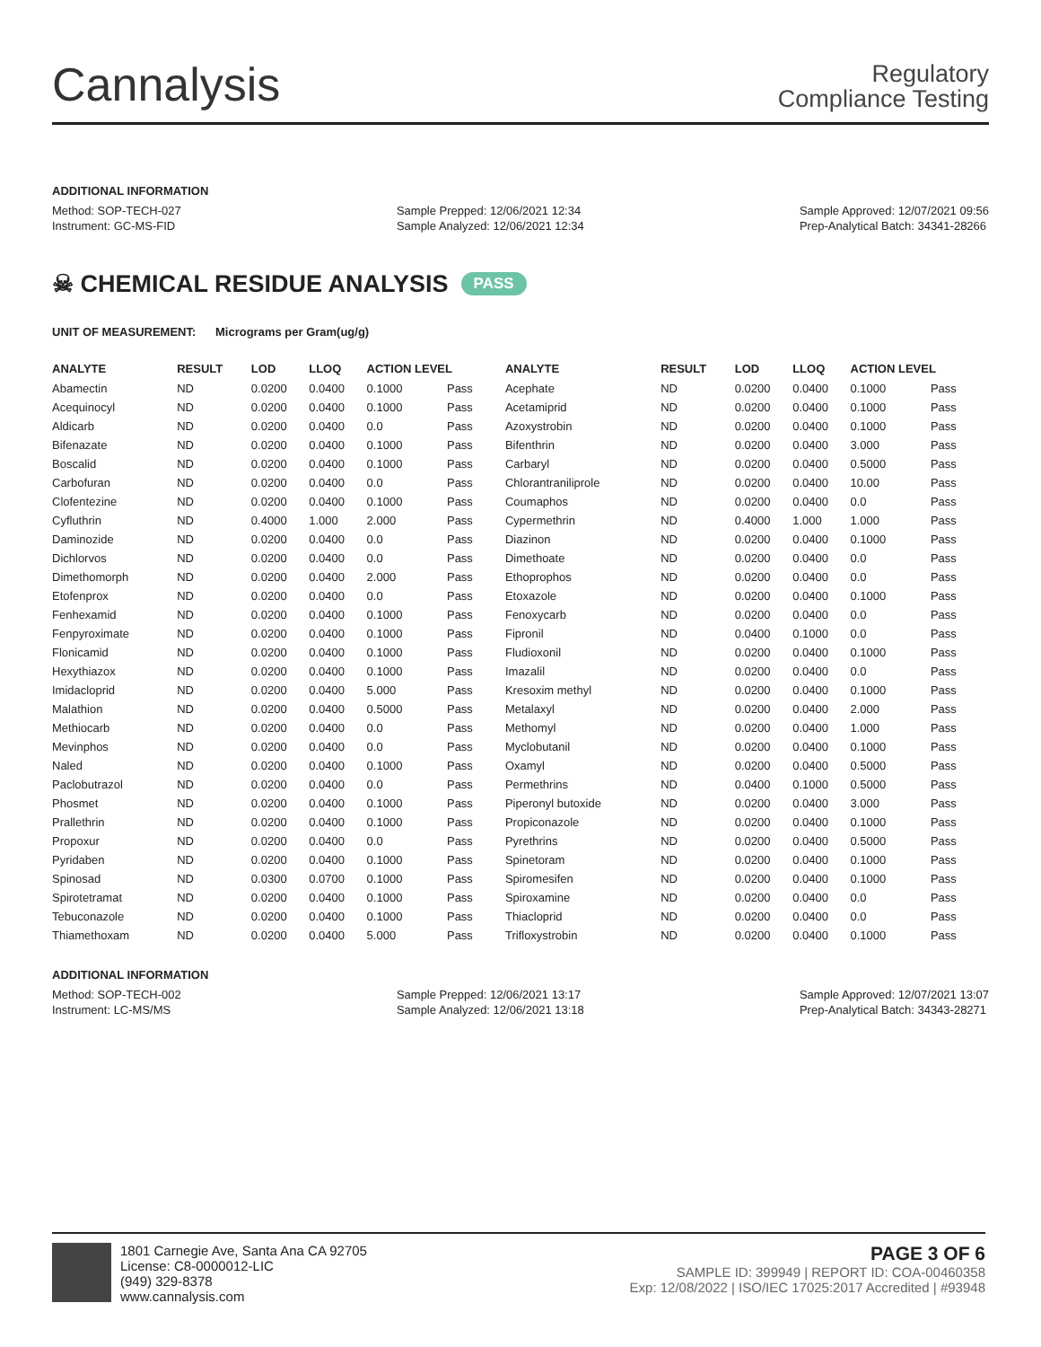Cannalysis
Regulatory
Compliance Testing
ADDITIONAL INFORMATION
Method: SOP-TECH-027
Instrument: GC-MS-FID
Sample Prepped: 12/06/2021 12:34
Sample Analyzed: 12/06/2021 12:34
Sample Approved: 12/07/2021 09:56
Prep-Analytical Batch: 34341-28266
☠ CHEMICAL RESIDUE ANALYSIS PASS
UNIT OF MEASUREMENT: Micrograms per Gram(ug/g)
| ANALYTE | RESULT | LOD | LLOQ | ACTION LEVEL | | ANALYTE | RESULT | LOD | LLOQ | ACTION LEVEL | |
| --- | --- | --- | --- | --- | --- | --- | --- | --- | --- | --- | --- |
| Abamectin | ND | 0.0200 | 0.0400 | 0.1000 | Pass | Acephate | ND | 0.0200 | 0.0400 | 0.1000 | Pass |
| Acequinocyl | ND | 0.0200 | 0.0400 | 0.1000 | Pass | Acetamiprid | ND | 0.0200 | 0.0400 | 0.1000 | Pass |
| Aldicarb | ND | 0.0200 | 0.0400 | 0.0 | Pass | Azoxystrobin | ND | 0.0200 | 0.0400 | 0.1000 | Pass |
| Bifenazate | ND | 0.0200 | 0.0400 | 0.1000 | Pass | Bifenthrin | ND | 0.0200 | 0.0400 | 3.000 | Pass |
| Boscalid | ND | 0.0200 | 0.0400 | 0.1000 | Pass | Carbaryl | ND | 0.0200 | 0.0400 | 0.5000 | Pass |
| Carbofuran | ND | 0.0200 | 0.0400 | 0.0 | Pass | Chlorantraniliprole | ND | 0.0200 | 0.0400 | 10.00 | Pass |
| Clofentezine | ND | 0.0200 | 0.0400 | 0.1000 | Pass | Coumaphos | ND | 0.0200 | 0.0400 | 0.0 | Pass |
| Cyfluthrin | ND | 0.4000 | 1.000 | 2.000 | Pass | Cypermethrin | ND | 0.4000 | 1.000 | 1.000 | Pass |
| Daminozide | ND | 0.0200 | 0.0400 | 0.0 | Pass | Diazinon | ND | 0.0200 | 0.0400 | 0.1000 | Pass |
| Dichlorvos | ND | 0.0200 | 0.0400 | 0.0 | Pass | Dimethoate | ND | 0.0200 | 0.0400 | 0.0 | Pass |
| Dimethomorph | ND | 0.0200 | 0.0400 | 2.000 | Pass | Ethoprophos | ND | 0.0200 | 0.0400 | 0.0 | Pass |
| Etofenprox | ND | 0.0200 | 0.0400 | 0.0 | Pass | Etoxazole | ND | 0.0200 | 0.0400 | 0.1000 | Pass |
| Fenhexamid | ND | 0.0200 | 0.0400 | 0.1000 | Pass | Fenoxycarb | ND | 0.0200 | 0.0400 | 0.0 | Pass |
| Fenpyroximate | ND | 0.0200 | 0.0400 | 0.1000 | Pass | Fipronil | ND | 0.0400 | 0.1000 | 0.0 | Pass |
| Flonicamid | ND | 0.0200 | 0.0400 | 0.1000 | Pass | Fludioxonil | ND | 0.0200 | 0.0400 | 0.1000 | Pass |
| Hexythiazox | ND | 0.0200 | 0.0400 | 0.1000 | Pass | Imazalil | ND | 0.0200 | 0.0400 | 0.0 | Pass |
| Imidacloprid | ND | 0.0200 | 0.0400 | 5.000 | Pass | Kresoxim methyl | ND | 0.0200 | 0.0400 | 0.1000 | Pass |
| Malathion | ND | 0.0200 | 0.0400 | 0.5000 | Pass | Metalaxyl | ND | 0.0200 | 0.0400 | 2.000 | Pass |
| Methiocarb | ND | 0.0200 | 0.0400 | 0.0 | Pass | Methomyl | ND | 0.0200 | 0.0400 | 1.000 | Pass |
| Mevinphos | ND | 0.0200 | 0.0400 | 0.0 | Pass | Myclobutanil | ND | 0.0200 | 0.0400 | 0.1000 | Pass |
| Naled | ND | 0.0200 | 0.0400 | 0.1000 | Pass | Oxamyl | ND | 0.0200 | 0.0400 | 0.5000 | Pass |
| Paclobutrazol | ND | 0.0200 | 0.0400 | 0.0 | Pass | Permethrins | ND | 0.0400 | 0.1000 | 0.5000 | Pass |
| Phosmet | ND | 0.0200 | 0.0400 | 0.1000 | Pass | Piperonyl butoxide | ND | 0.0200 | 0.0400 | 3.000 | Pass |
| Prallethrin | ND | 0.0200 | 0.0400 | 0.1000 | Pass | Propiconazole | ND | 0.0200 | 0.0400 | 0.1000 | Pass |
| Propoxur | ND | 0.0200 | 0.0400 | 0.0 | Pass | Pyrethrins | ND | 0.0200 | 0.0400 | 0.5000 | Pass |
| Pyridaben | ND | 0.0200 | 0.0400 | 0.1000 | Pass | Spinetoram | ND | 0.0200 | 0.0400 | 0.1000 | Pass |
| Spinosad | ND | 0.0300 | 0.0700 | 0.1000 | Pass | Spiromesifen | ND | 0.0200 | 0.0400 | 0.1000 | Pass |
| Spirotetramat | ND | 0.0200 | 0.0400 | 0.1000 | Pass | Spiroxamine | ND | 0.0200 | 0.0400 | 0.0 | Pass |
| Tebuconazole | ND | 0.0200 | 0.0400 | 0.1000 | Pass | Thiacloprid | ND | 0.0200 | 0.0400 | 0.0 | Pass |
| Thiamethoxam | ND | 0.0200 | 0.0400 | 5.000 | Pass | Trifloxystrobin | ND | 0.0200 | 0.0400 | 0.1000 | Pass |
ADDITIONAL INFORMATION
Method: SOP-TECH-002
Instrument: LC-MS/MS
Sample Prepped: 12/06/2021 13:17
Sample Analyzed: 12/06/2021 13:18
Sample Approved: 12/07/2021 13:07
Prep-Analytical Batch: 34343-28271
1801 Carnegie Ave, Santa Ana CA 92705
License: C8-0000012-LIC
(949) 329-8378
www.cannalysis.com
PAGE 3 OF 6
SAMPLE ID: 399949 | REPORT ID: COA-00460358
Exp: 12/08/2022 | ISO/IEC 17025:2017 Accredited | #93948